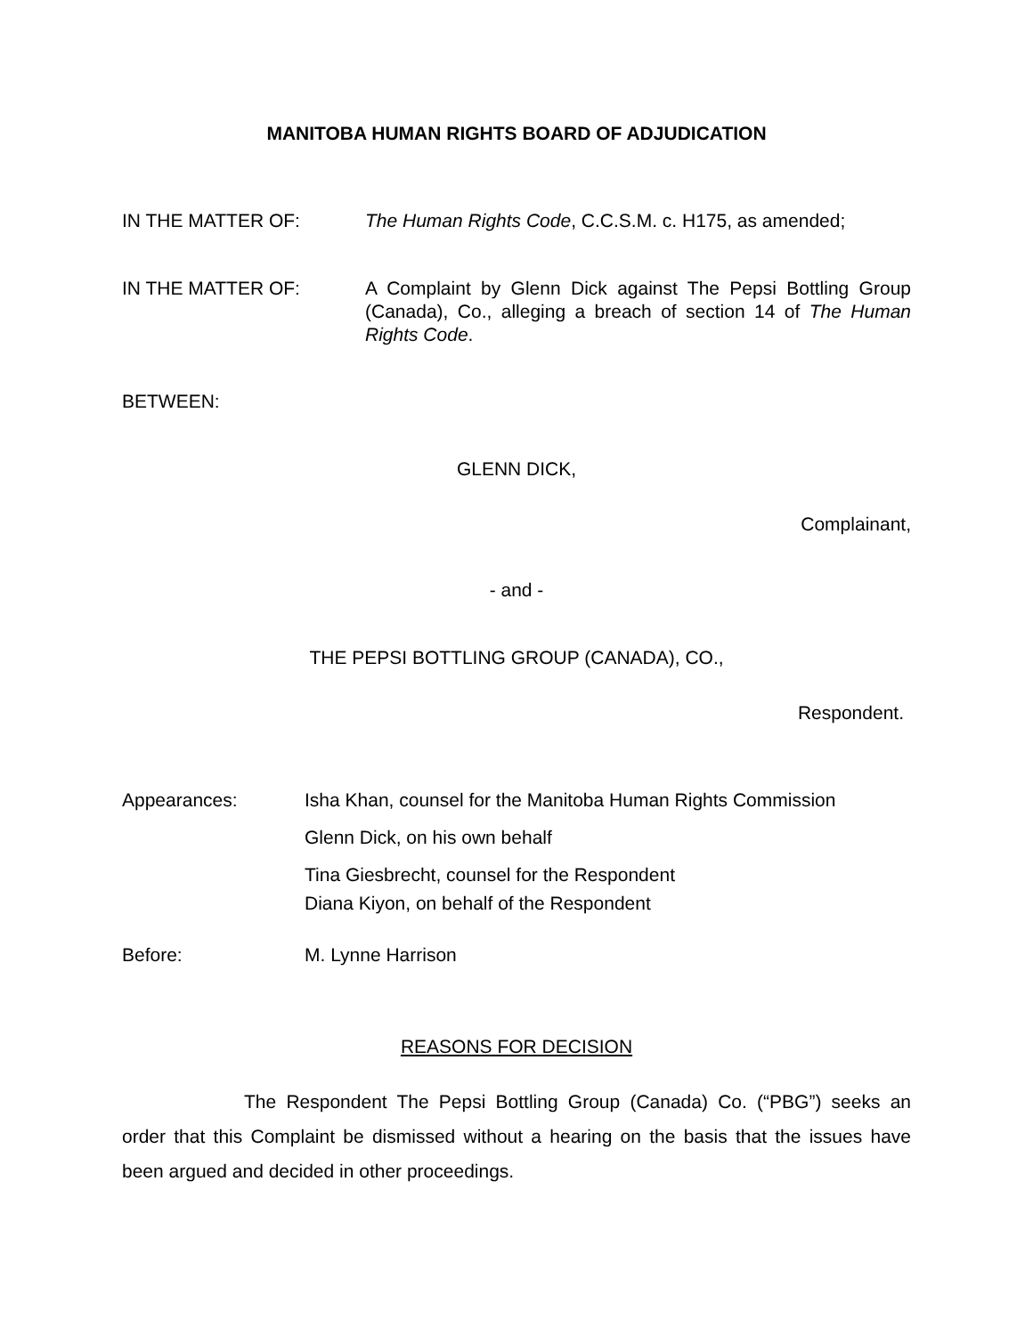MANITOBA HUMAN RIGHTS BOARD OF ADJUDICATION
IN THE MATTER OF: The Human Rights Code, C.C.S.M. c. H175, as amended;
IN THE MATTER OF: A Complaint by Glenn Dick against The Pepsi Bottling Group (Canada), Co., alleging a breach of section 14 of The Human Rights Code.
BETWEEN:
GLENN DICK,
Complainant,
- and -
THE PEPSI BOTTLING GROUP (CANADA), CO.,
Respondent.
Appearances: Isha Khan, counsel for the Manitoba Human Rights Commission
Glenn Dick, on his own behalf
Tina Giesbrecht, counsel for the Respondent
Diana Kiyon, on behalf of the Respondent
Before: M. Lynne Harrison
REASONS FOR DECISION
The Respondent The Pepsi Bottling Group (Canada) Co. (“PBG”) seeks an order that this Complaint be dismissed without a hearing on the basis that the issues have been argued and decided in other proceedings.